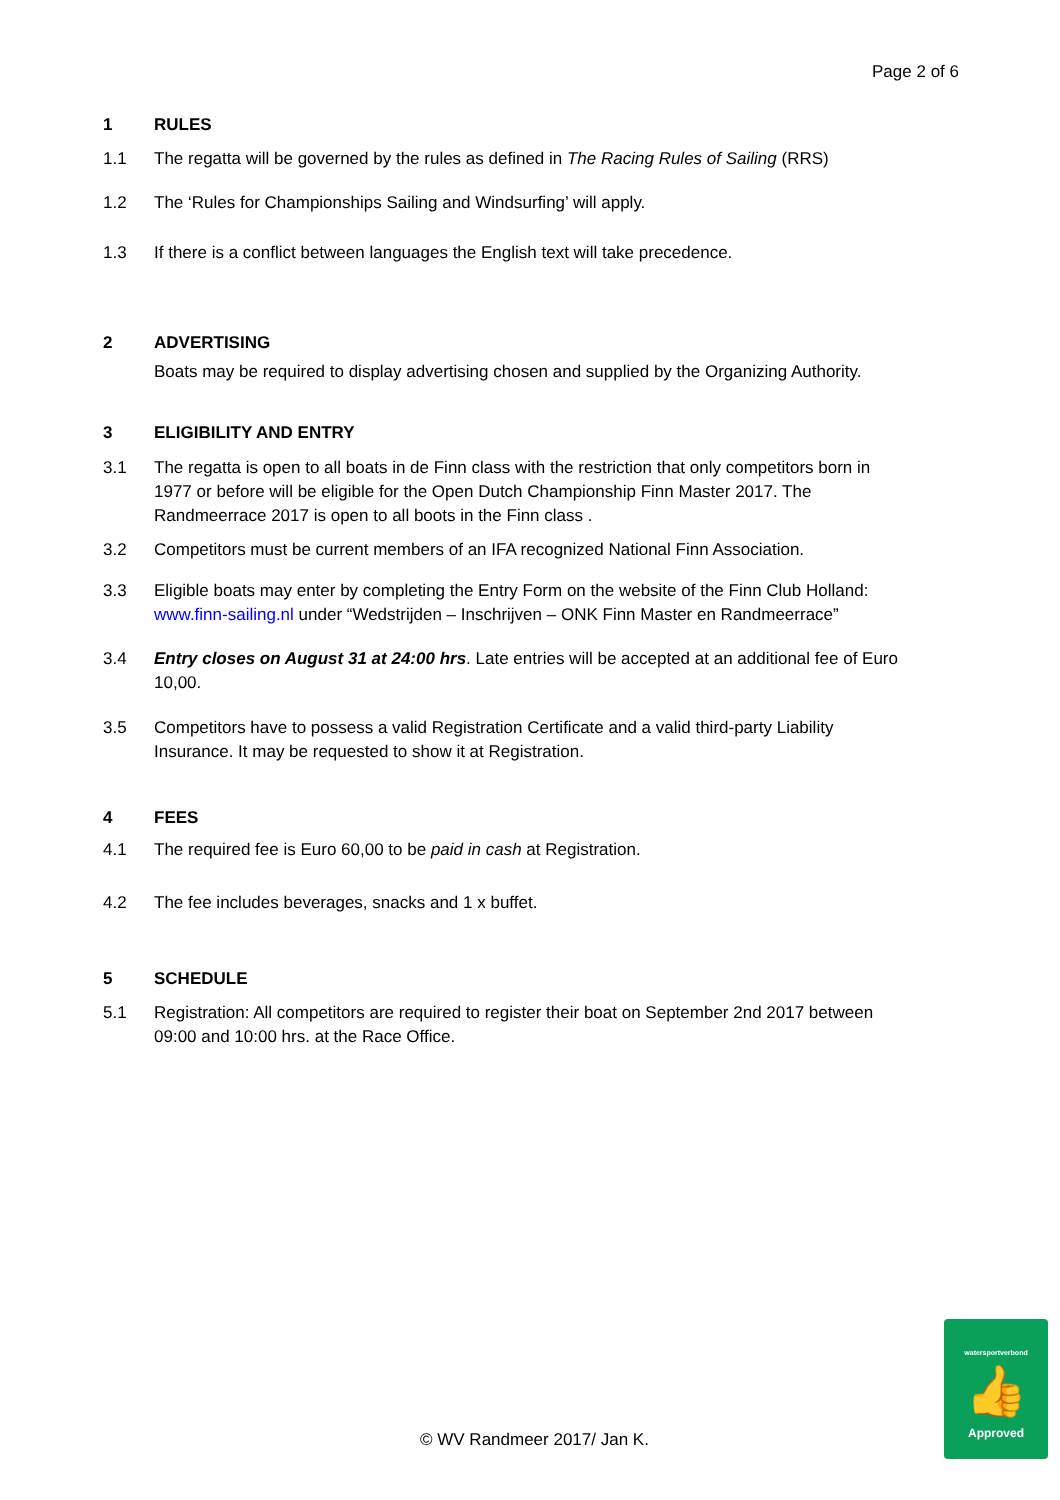Page 2 of 6
1 RULES
1.1 The regatta will be governed by the rules as defined in The Racing Rules of Sailing (RRS)
1.2 The ‘Rules for Championships Sailing and Windsurfing’ will apply.
1.3 If there is a conflict between languages the English text will take precedence.
2 ADVERTISING
Boats may be required to display advertising chosen and supplied by the Organizing Authority.
3 ELIGIBILITY AND ENTRY
3.1 The regatta is open to all boats in de Finn class with the restriction that only competitors born in 1977 or before will be eligible for the Open Dutch Championship Finn Master 2017. The Randmeerrace 2017 is open to all boots in the Finn class .
3.2 Competitors must be current members of an IFA recognized National Finn Association.
3.3 Eligible boats may enter by completing the Entry Form on the website of the Finn Club Holland: www.finn-sailing.nl under “Wedstrijden – Inschrijven – ONK Finn Master en Randmeerrace”
3.4 Entry closes on August 31 at 24:00 hrs. Late entries will be accepted at an additional fee of Euro 10,00.
3.5 Competitors have to possess a valid Registration Certificate and a valid third-party Liability Insurance. It may be requested to show it at Registration.
4 FEES
4.1 The required fee is Euro 60,00 to be paid in cash at Registration.
4.2 The fee includes beverages, snacks and 1 x buffet.
5 SCHEDULE
5.1 Registration: All competitors are required to register their boat on September 2nd 2017 between 09:00 and 10:00 hrs. at the Race Office.
© WV Randmeer 2017/ Jan K.
watersportverbond
👍
Approved